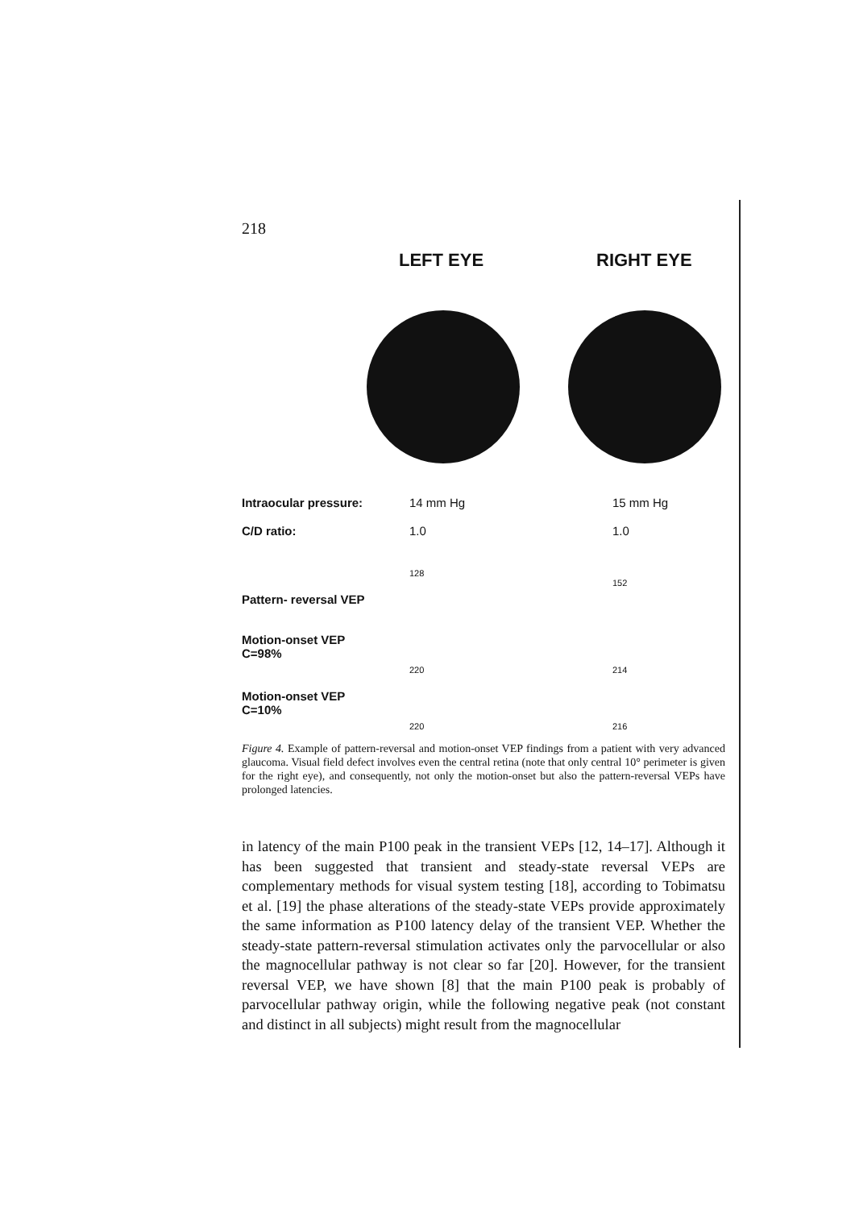218
LEFT EYE RIGHT EYE
Intraocular pressure: 14 mm Hg 15 mm Hg
C/D ratio: 1.0 1.0
Pattern- reversal VEP 128
152
Motion-onset VEP
C=98%
220 214
Motion-onset VEP
C=10%
220 216
Figure 4. Example of pattern-reversal and motion-onset VEP findings from a patient with very advanced glaucoma. Visual field defect involves even the central retina (note that only central 10° perimeter is given for the right eye), and consequently, not only the motion-onset but also the pattern-reversal VEPs have prolonged latencies.
in latency of the main P100 peak in the transient VEPs [12, 14–17]. Although it has been suggested that transient and steady-state reversal VEPs are complementary methods for visual system testing [18], according to Tobimatsu et al. [19] the phase alterations of the steady-state VEPs provide approximately the same information as P100 latency delay of the transient VEP. Whether the steady-state pattern-reversal stimulation activates only the parvocellular or also the magnocellular pathway is not clear so far [20]. However, for the transient reversal VEP, we have shown [8] that the main P100 peak is probably of parvocellular pathway origin, while the following negative peak (not constant and distinct in all subjects) might result from the magnocellular